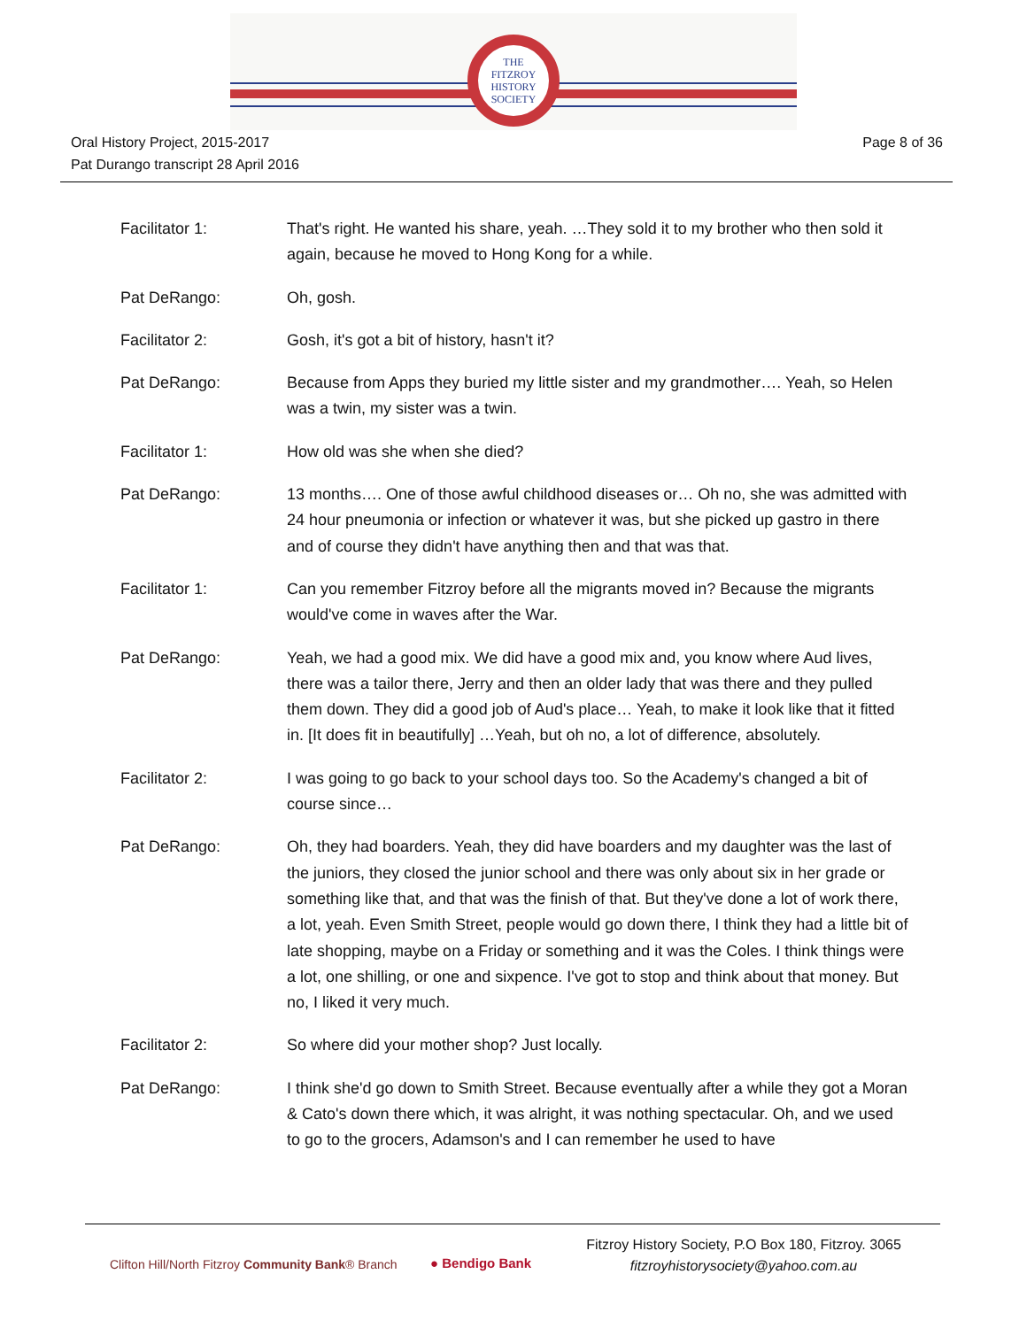THE
FITZROY
HISTORY
SOCIETY
Oral History Project, 2015-2017
Pat Durango transcript 28 April 2016
Page 8 of 36
Facilitator 1: That's right. He wanted his share, yeah. …They sold it to my brother who then sold it again, because he moved to Hong Kong for a while.
Pat DeRango: Oh, gosh.
Facilitator 2: Gosh, it's got a bit of history, hasn't it?
Pat DeRango: Because from Apps they buried my little sister and my grandmother…. Yeah, so Helen was a twin, my sister was a twin.
Facilitator 1: How old was she when she died?
Pat DeRango: 13 months…. One of those awful childhood diseases or… Oh no, she was admitted with 24 hour pneumonia or infection or whatever it was, but she picked up gastro in there and of course they didn't have anything then and that was that.
Facilitator 1: Can you remember Fitzroy before all the migrants moved in? Because the migrants would've come in waves after the War.
Pat DeRango: Yeah, we had a good mix. We did have a good mix and, you know where Aud lives, there was a tailor there, Jerry and then an older lady that was there and they pulled them down. They did a good job of Aud's place… Yeah, to make it look like that it fitted in. [It does fit in beautifully] …Yeah, but oh no, a lot of difference, absolutely.
Facilitator 2: I was going to go back to your school days too. So the Academy's changed a bit of course since…
Pat DeRango: Oh, they had boarders. Yeah, they did have boarders and my daughter was the last of the juniors, they closed the junior school and there was only about six in her grade or something like that, and that was the finish of that. But they've done a lot of work there, a lot, yeah. Even Smith Street, people would go down there, I think they had a little bit of late shopping, maybe on a Friday or something and it was the Coles. I think things were a lot, one shilling, or one and sixpence. I've got to stop and think about that money. But no, I liked it very much.
Facilitator 2: So where did your mother shop? Just locally.
Pat DeRango: I think she'd go down to Smith Street. Because eventually after a while they got a Moran & Cato's down there which, it was alright, it was nothing spectacular. Oh, and we used to go to the grocers, Adamson's and I can remember he used to have
Clifton Hill/North Fitzroy Community Bank® Branch
● Bendigo Bank
Fitzroy History Society, P.O Box 180, Fitzroy. 3065
fitzroyhistorysociety@yahoo.com.au